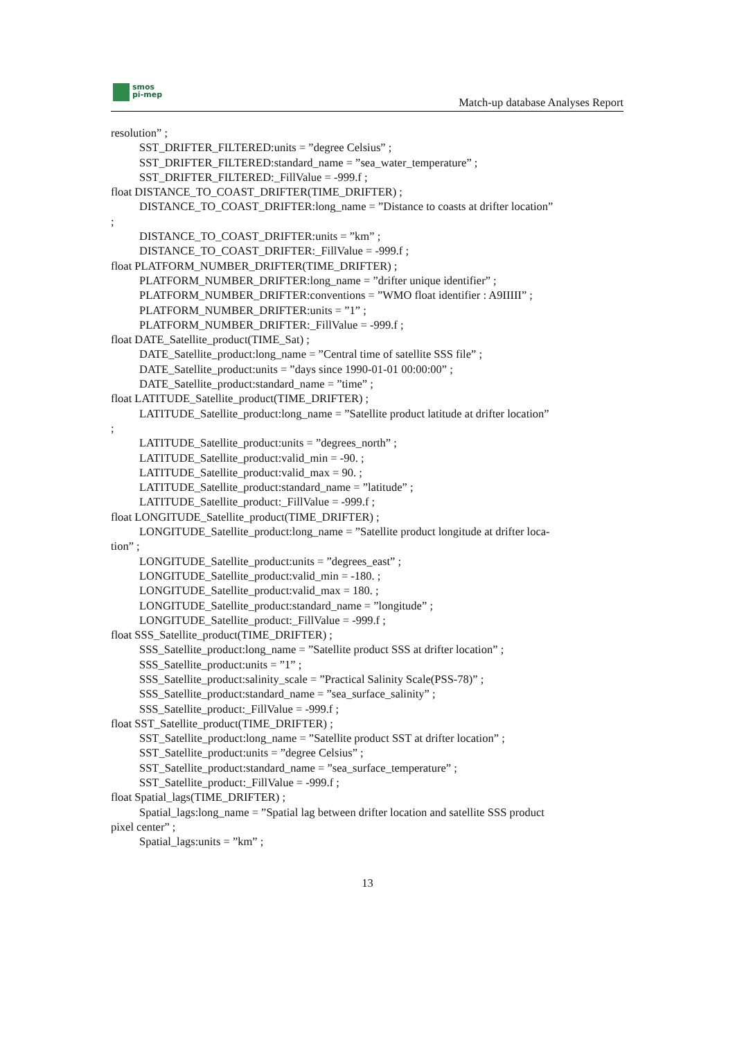smos
pi-mep
Match-up database Analyses Report
resolution” ;
SST_DRIFTER_FILTERED:units = ”degree Celsius” ;
SST_DRIFTER_FILTERED:standard_name = ”sea_water_temperature” ;
SST_DRIFTER_FILTERED:_FillValue = -999.f ;
float DISTANCE_TO_COAST_DRIFTER(TIME_DRIFTER) ;
DISTANCE_TO_COAST_DRIFTER:long_name = ”Distance to coasts at drifter location”
;
DISTANCE_TO_COAST_DRIFTER:units = ”km” ;
DISTANCE_TO_COAST_DRIFTER:_FillValue = -999.f ;
float PLATFORM_NUMBER_DRIFTER(TIME_DRIFTER) ;
PLATFORM_NUMBER_DRIFTER:long_name = ”drifter unique identifier” ;
PLATFORM_NUMBER_DRIFTER:conventions = ”WMO float identifier : A9IIIII” ;
PLATFORM_NUMBER_DRIFTER:units = ”1” ;
PLATFORM_NUMBER_DRIFTER:_FillValue = -999.f ;
float DATE_Satellite_product(TIME_Sat) ;
DATE_Satellite_product:long_name = ”Central time of satellite SSS file” ;
DATE_Satellite_product:units = ”days since 1990-01-01 00:00:00” ;
DATE_Satellite_product:standard_name = ”time” ;
float LATITUDE_Satellite_product(TIME_DRIFTER) ;
LATITUDE_Satellite_product:long_name = ”Satellite product latitude at drifter location”
;
LATITUDE_Satellite_product:units = ”degrees_north” ;
LATITUDE_Satellite_product:valid_min = -90. ;
LATITUDE_Satellite_product:valid_max = 90. ;
LATITUDE_Satellite_product:standard_name = ”latitude” ;
LATITUDE_Satellite_product:_FillValue = -999.f ;
float LONGITUDE_Satellite_product(TIME_DRIFTER) ;
LONGITUDE_Satellite_product:long_name = ”Satellite product longitude at drifter loca-
tion” ;
LONGITUDE_Satellite_product:units = ”degrees_east” ;
LONGITUDE_Satellite_product:valid_min = -180. ;
LONGITUDE_Satellite_product:valid_max = 180. ;
LONGITUDE_Satellite_product:standard_name = ”longitude” ;
LONGITUDE_Satellite_product:_FillValue = -999.f ;
float SSS_Satellite_product(TIME_DRIFTER) ;
SSS_Satellite_product:long_name = ”Satellite product SSS at drifter location” ;
SSS_Satellite_product:units = ”1” ;
SSS_Satellite_product:salinity_scale = ”Practical Salinity Scale(PSS-78)” ;
SSS_Satellite_product:standard_name = ”sea_surface_salinity” ;
SSS_Satellite_product:_FillValue = -999.f ;
float SST_Satellite_product(TIME_DRIFTER) ;
SST_Satellite_product:long_name = ”Satellite product SST at drifter location” ;
SST_Satellite_product:units = ”degree Celsius” ;
SST_Satellite_product:standard_name = ”sea_surface_temperature” ;
SST_Satellite_product:_FillValue = -999.f ;
float Spatial_lags(TIME_DRIFTER) ;
Spatial_lags:long_name = ”Spatial lag between drifter location and satellite SSS product
pixel center” ;
Spatial_lags:units = ”km” ;
13